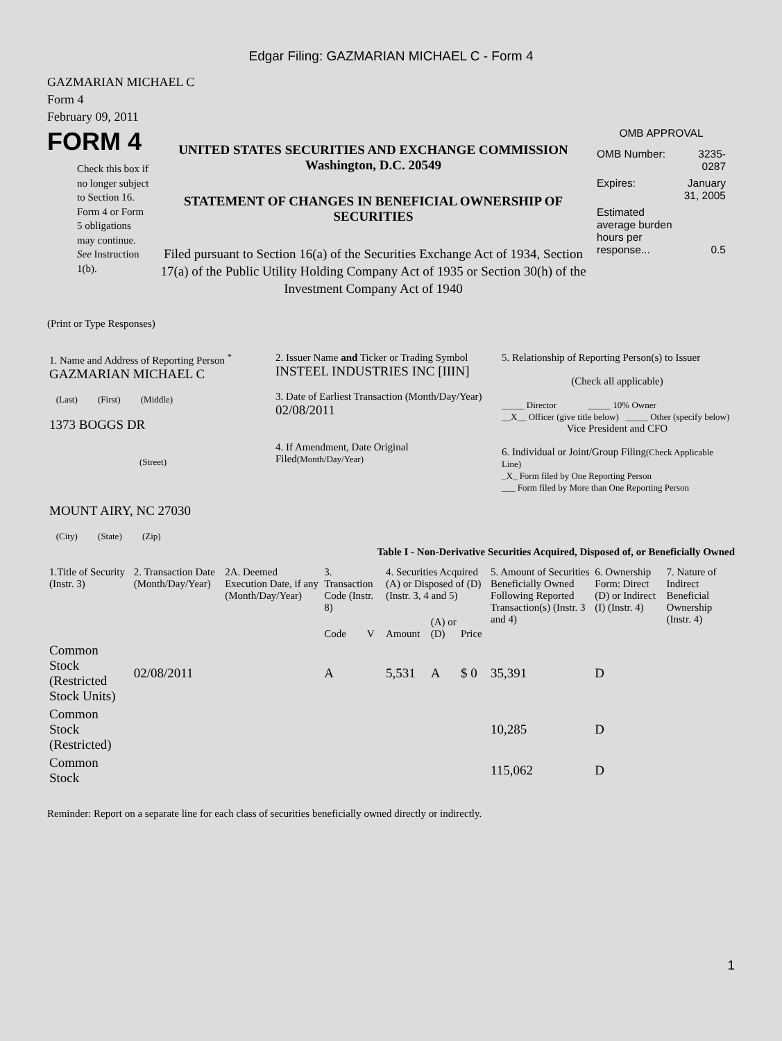Edgar Filing: GAZMARIAN MICHAEL C - Form 4
GAZMARIAN MICHAEL C
Form 4
February 09, 2011
FORM 4
Check this box if no longer subject to Section 16. Form 4 or Form 5 obligations may continue. See Instruction 1(b).
UNITED STATES SECURITIES AND EXCHANGE COMMISSION
Washington, D.C. 20549
STATEMENT OF CHANGES IN BENEFICIAL OWNERSHIP OF SECURITIES
Filed pursuant to Section 16(a) of the Securities Exchange Act of 1934, Section 17(a) of the Public Utility Holding Company Act of 1935 or Section 30(h) of the Investment Company Act of 1940
OMB APPROVAL
| OMB Number: | 3235-0287 |
| Expires: | January 31, 2005 |
| Estimated average burden hours per response... | 0.5 |
(Print or Type Responses)
| 1. Name and Address of Reporting Person <sup>*</sup> GAZMARIAN MICHAEL C (Last) (First) (Middle) 1373 BOGGS DR (Street) MOUNT AIRY, NC 27030 (City) (State) (Zip) | 2. Issuer Name and Ticker or Trading Symbol INSTEEL INDUSTRIES INC [IIIN] 3. Date of Earliest Transaction (Month/Day/Year) 02/08/2011 4. If Amendment, Date Original Filed (Month/Day/Year) | 5. Relationship of Reporting Person(s) to Issuer (Check all applicable) _____ Director _____ 10% Owner __X__ Officer (give title below) _____ Other (specify below) Vice President and CFO 6. Individual or Joint/Group Filing (Check Applicable Line) _X_ Form filed by One Reporting Person ___ Form filed by More than One Reporting Person |
Table I - Non-Derivative Securities Acquired, Disposed of, or Beneficially Owned
| 1.Title of Security (Instr. 3) | 2. Transaction Date (Month/Day/Year) | 2A. Deemed Execution Date, if any (Month/Day/Year) | 3. Transaction Code (Instr. 8) | | 4. Securities Acquired (A) or Disposed of (D) (Instr. 3, 4 and 5) | | | 5. Amount of Securities Beneficially Owned Following Reported Transaction(s) (Instr. 3 and 4) | 6. Ownership Form: Direct (D) or Indirect (I) (Instr. 4) | 7. Nature of Indirect Beneficial Ownership (Instr. 4) |
| --- | --- | --- | --- | --- | --- | --- | --- | --- | --- | --- |
| | | | Code | V | Amount | (A) or (D) | Price | | | |
| Common Stock (Restricted Stock Units) | 02/08/2011 | | A | | 5,531 | A | $ 0 | 35,391 | D | |
| Common Stock (Restricted) | | | | | | | | 10,285 | D | |
| Common Stock | | | | | | | | 115,062 | D | |
Reminder: Report on a separate line for each class of securities beneficially owned directly or indirectly.
1